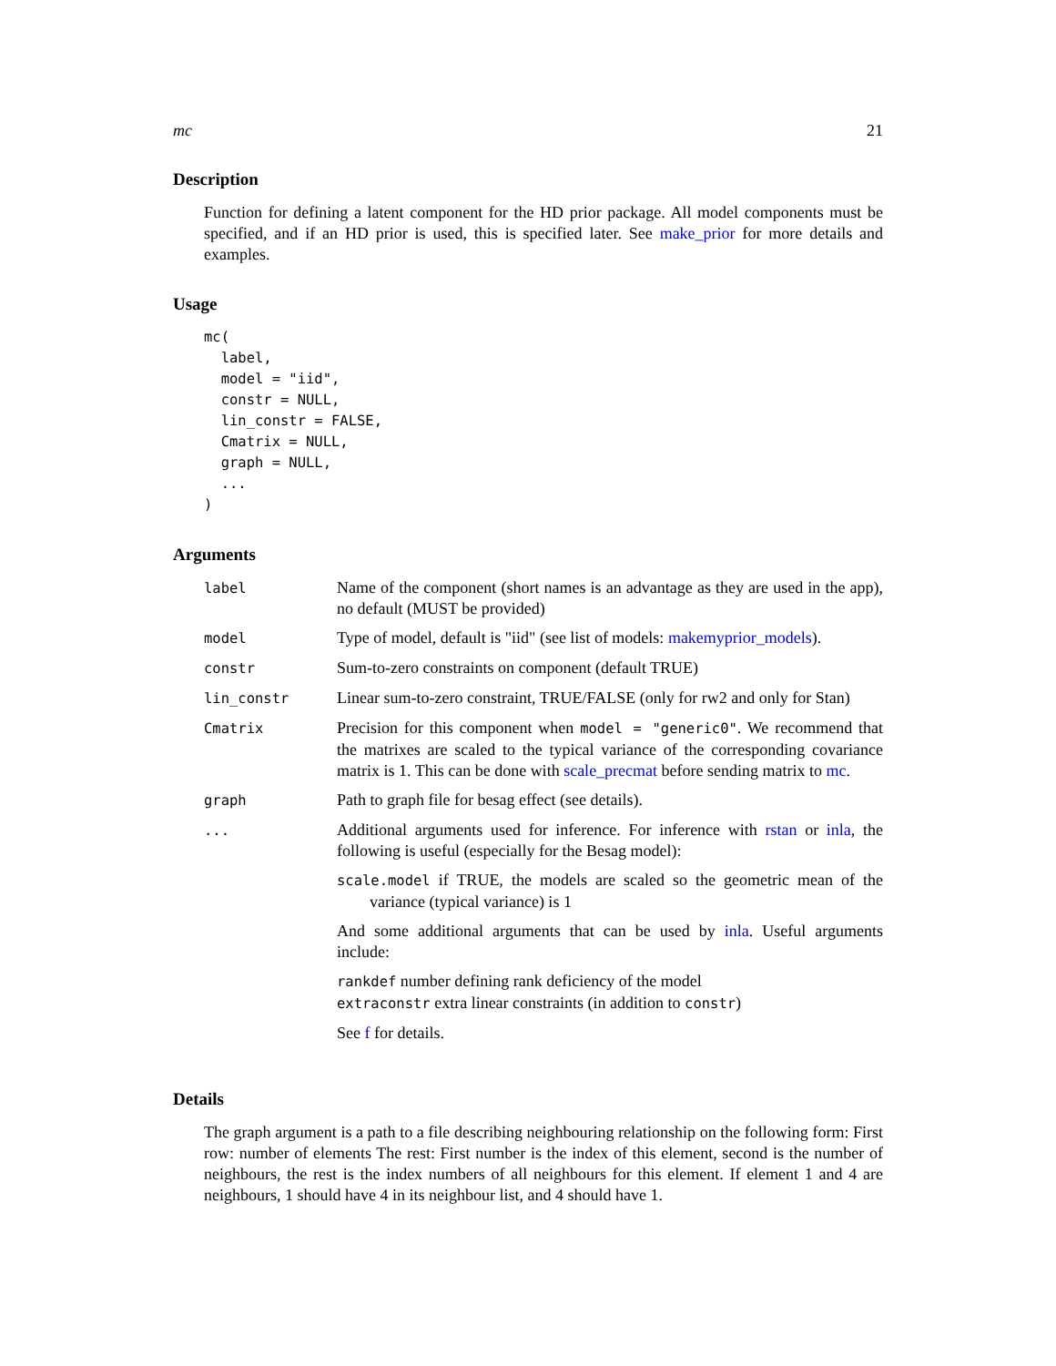mc 21
Description
Function for defining a latent component for the HD prior package. All model components must be specified, and if an HD prior is used, this is specified later. See make_prior for more details and examples.
Usage
mc(
  label,
  model = "iid",
  constr = NULL,
  lin_constr = FALSE,
  Cmatrix = NULL,
  graph = NULL,
  ...
)
Arguments
| label | Name of the component (short names is an advantage as they are used in the app), no default (MUST be provided) |
| model | Type of model, default is "iid" (see list of models: makemyprior_models ). |
| constr | Sum-to-zero constraints on component (default TRUE) |
| lin_constr | Linear sum-to-zero constraint, TRUE/FALSE (only for rw2 and only for Stan) |
| Cmatrix | Precision for this component when model = "generic0" . We recommend that the matrixes are scaled to the typical variance of the corresponding covariance matrix is 1. This can be done with scale_precmat before sending matrix to mc . |
| graph | Path to graph file for besag effect (see details). |
| ... | Additional arguments used for inference. For inference with rstan or inla , the following is useful (especially for the Besag model): scale.model if TRUE, the models are scaled so the geometric mean of the variance (typical variance) is 1 And some additional arguments that can be used by inla . Useful arguments include: rankdef number defining rank deficiency of the model extraconstr extra linear constraints (in addition to constr ) See f for details. |
Details
The graph argument is a path to a file describing neighbouring relationship on the following form: First row: number of elements The rest: First number is the index of this element, second is the number of neighbours, the rest is the index numbers of all neighbours for this element. If element 1 and 4 are neighbours, 1 should have 4 in its neighbour list, and 4 should have 1.